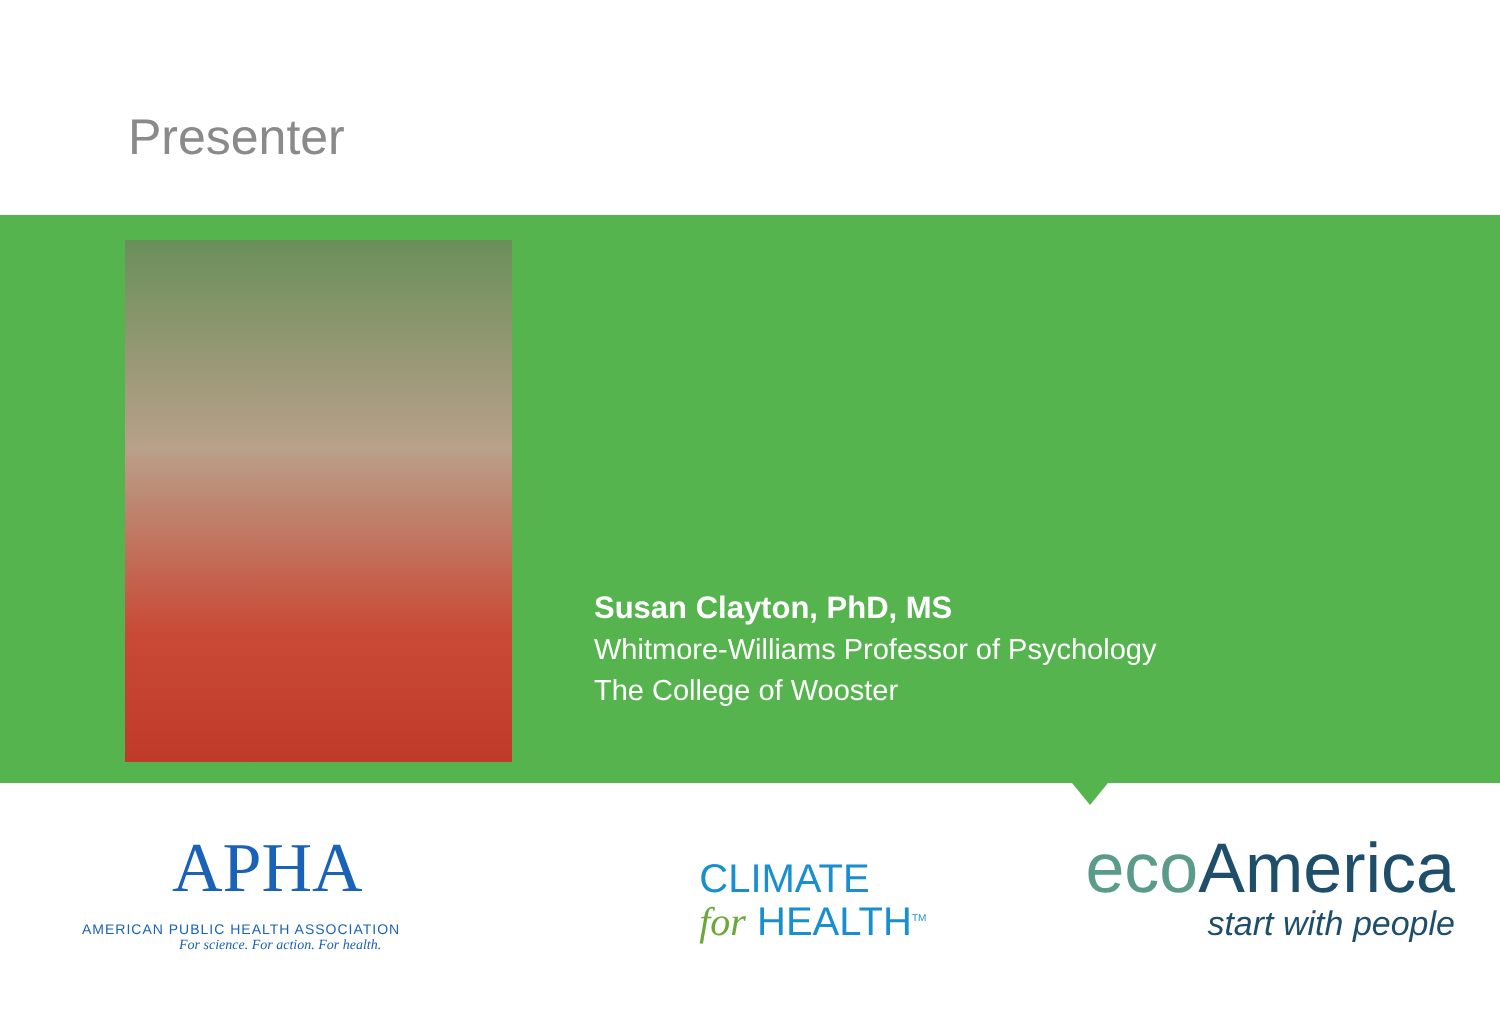Presenter
Susan Clayton, PhD, MS
Whitmore-Williams Professor of Psychology
The College of Wooster
APHA
AMERICAN PUBLIC HEALTH ASSOCIATION
For science. For action. For health.
CLIMATE
for HEALTH<sup>TM</sup>
eco America
start with people